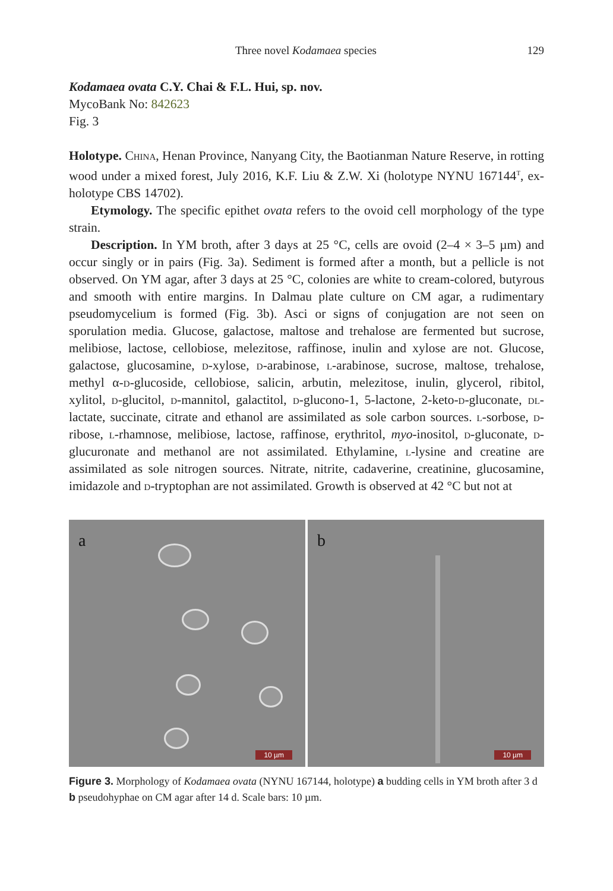Three novel Kodamaea species 129
Kodamaea ovata C.Y. Chai & F.L. Hui, sp. nov.
MycoBank No: 842623
Fig. 3
Holotype. China, Henan Province, Nanyang City, the Baotianman Nature Reserve, in rotting wood under a mixed forest, July 2016, K.F. Liu & Z.W. Xi (holotype NYNU 167144<sup>T</sup>, ex-holotype CBS 14702).
Etymology. The specific epithet ovata refers to the ovoid cell morphology of the type strain.
Description. In YM broth, after 3 days at 25 °C, cells are ovoid (2–4 × 3–5 µm) and occur singly or in pairs (Fig. 3a). Sediment is formed after a month, but a pellicle is not observed. On YM agar, after 3 days at 25 °C, colonies are white to cream-colored, butyrous and smooth with entire margins. In Dalmau plate culture on CM agar, a rudimentary pseudomycelium is formed (Fig. 3b). Asci or signs of conjugation are not seen on sporulation media. Glucose, galactose, maltose and trehalose are fermented but sucrose, melibiose, lactose, cellobiose, melezitose, raffinose, inulin and xylose are not. Glucose, galactose, glucosamine, d-xylose, d-arabinose, l-arabinose, sucrose, maltose, trehalose, methyl α-d-glucoside, cellobiose, salicin, arbutin, melezitose, inulin, glycerol, ribitol, xylitol, d-glucitol, d-mannitol, galactitol, d-glucono-1, 5-lactone, 2-keto-d-gluconate, dl-lactate, succinate, citrate and ethanol are assimilated as sole carbon sources. l-sorbose, d-ribose, l-rhamnose, melibiose, lactose, raffinose, erythritol, myo-inositol, d-gluconate, d-glucuronate and methanol are not assimilated. Ethylamine, l-lysine and creatine are assimilated as sole nitrogen sources. Nitrate, nitrite, cadaverine, creatinine, glucosamine, imidazole and d-tryptophan are not assimilated. Growth is observed at 42 °C but not at
a
10 µm
b
10 µm
Figure 3. Morphology of Kodamaea ovata (NYNU 167144, holotype) a budding cells in YM broth after 3 d b pseudohyphae on CM agar after 14 d. Scale bars: 10 µm.